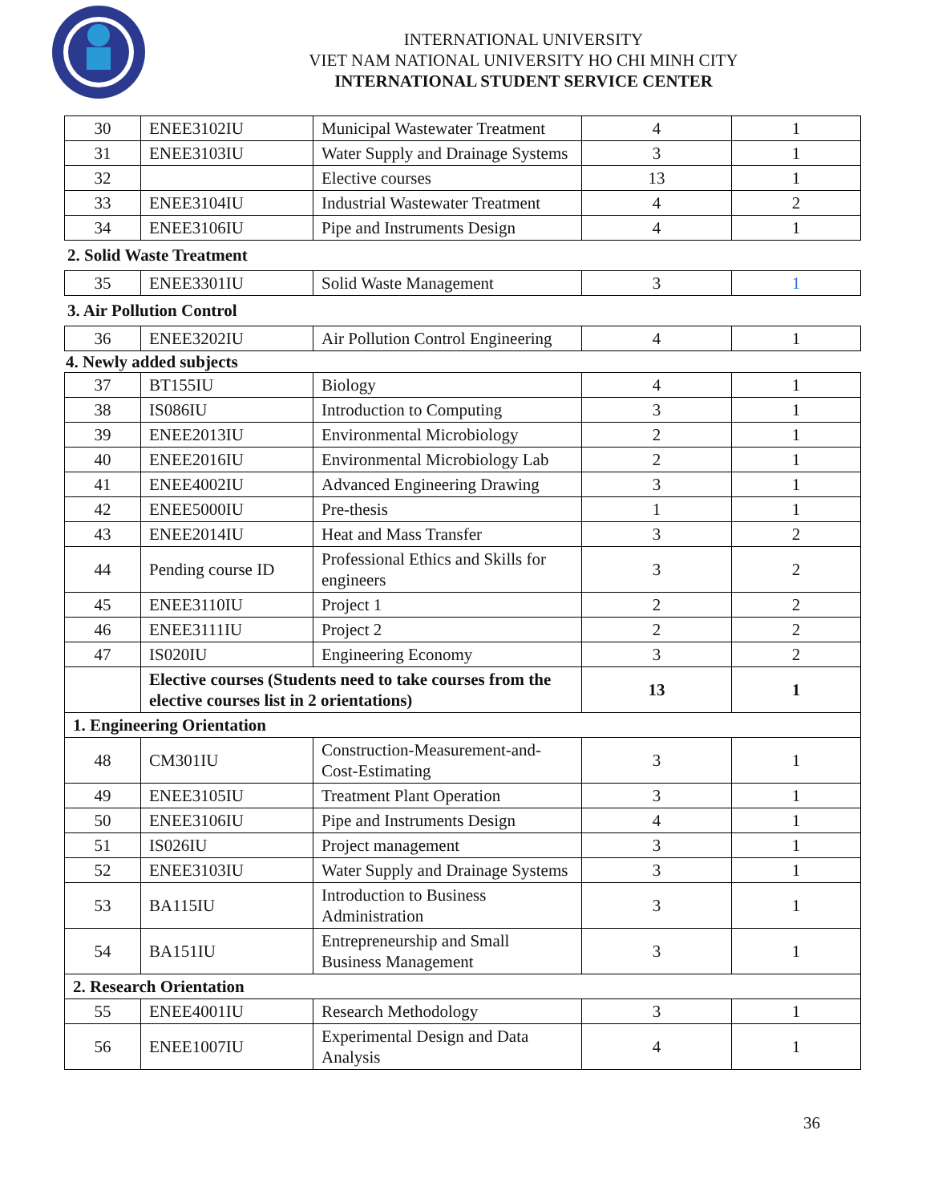INTERNATIONAL UNIVERSITY
VIET NAM NATIONAL UNIVERSITY HO CHI MINH CITY
INTERNATIONAL STUDENT SERVICE CENTER
| 30 | ENEE3102IU | Municipal Wastewater Treatment | 4 | 1 |
| 31 | ENEE3103IU | Water Supply and Drainage Systems | 3 | 1 |
| 32 | | Elective courses | 13 | 1 |
| 33 | ENEE3104IU | Industrial Wastewater Treatment | 4 | 2 |
| 34 | ENEE3106IU | Pipe and Instruments Design | 4 | 1 |
2. Solid Waste Treatment
| 35 | ENEE3301IU | Solid Waste Management | 3 | 1 |
3. Air Pollution Control
| 36 | ENEE3202IU | Air Pollution Control Engineering | 4 | 1 |
4. Newly added subjects
| 37 | BT155IU | Biology | 4 | 1 |
| 38 | IS086IU | Introduction to Computing | 3 | 1 |
| 39 | ENEE2013IU | Environmental Microbiology | 2 | 1 |
| 40 | ENEE2016IU | Environmental Microbiology Lab | 2 | 1 |
| 41 | ENEE4002IU | Advanced Engineering Drawing | 3 | 1 |
| 42 | ENEE5000IU | Pre-thesis | 1 | 1 |
| 43 | ENEE2014IU | Heat and Mass Transfer | 3 | 2 |
| 44 | Pending course ID | Professional Ethics and Skills for engineers | 3 | 2 |
| 45 | ENEE3110IU | Project 1 | 2 | 2 |
| 46 | ENEE3111IU | Project 2 | 2 | 2 |
| 47 | IS020IU | Engineering Economy | 3 | 2 |
| | Elective courses (Students need to take courses from the elective courses list in 2 orientations) | | 13 | 1 |
| 1. Engineering Orientation | | | | |
| 48 | CM301IU | Construction-Measurement-and-Cost-Estimating | 3 | 1 |
| 49 | ENEE3105IU | Treatment Plant Operation | 3 | 1 |
| 50 | ENEE3106IU | Pipe and Instruments Design | 4 | 1 |
| 51 | IS026IU | Project management | 3 | 1 |
| 52 | ENEE3103IU | Water Supply and Drainage Systems | 3 | 1 |
| 53 | BA115IU | Introduction to Business Administration | 3 | 1 |
| 54 | BA151IU | Entrepreneurship and Small Business Management | 3 | 1 |
| 2. Research Orientation | | | | |
| 55 | ENEE4001IU | Research Methodology | 3 | 1 |
| 56 | ENEE1007IU | Experimental Design and Data Analysis | 4 | 1 |
36